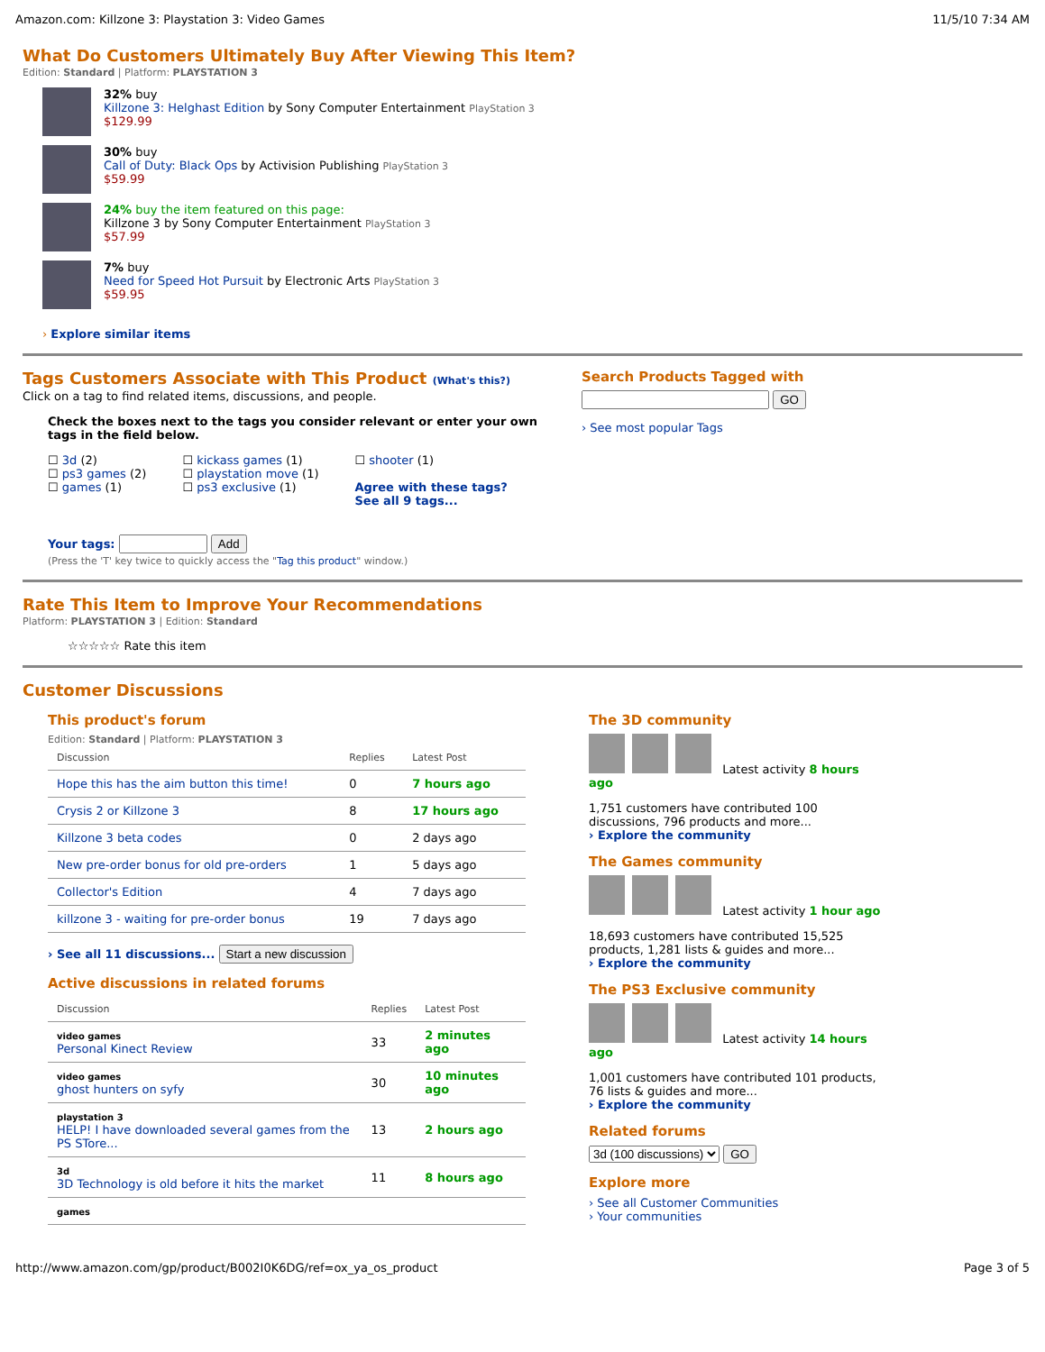Amazon.com: Killzone 3: Playstation 3: Video Games 11/5/10 7:34 AM
What Do Customers Ultimately Buy After Viewing This Item?
Edition: Standard | Platform: PLAYSTATION 3
32% buy
Killzone 3: Helghast Edition by Sony Computer Entertainment PlayStation 3
$129.99
30% buy
Call of Duty: Black Ops by Activision Publishing PlayStation 3
$59.99
24% buy the item featured on this page:
Killzone 3 by Sony Computer Entertainment PlayStation 3
$57.99
7% buy
Need for Speed Hot Pursuit by Electronic Arts PlayStation 3
$59.95
› Explore similar items
Tags Customers Associate with This Product (What's this?)
Click on a tag to find related items, discussions, and people.
Check the boxes next to the tags you consider relevant or enter your own tags in the field below.
☐ 3d (2)
☐ ps3 games (2)
☐ games (1)
☐ kickass games (1)
☐ playstation move (1)
☐ ps3 exclusive (1)
☐ shooter (1)
Agree with these tags?
See all 9 tags...
Your tags: Add
(Press the 'T' key twice to quickly access the "Tag this product" window.)
Search Products Tagged with
GO
› See most popular Tags
Rate This Item to Improve Your Recommendations
Platform: PLAYSTATION 3 | Edition: Standard
☆☆☆☆☆ Rate this item
Customer Discussions
This product's forum
Edition: Standard | Platform: PLAYSTATION 3
| Discussion | Replies | Latest Post |
| --- | --- | --- |
| Hope this has the aim button this time! | 0 | 7 hours ago |
| Crysis 2 or Killzone 3 | 8 | 17 hours ago |
| Killzone 3 beta codes | 0 | 2 days ago |
| New pre-order bonus for old pre-orders | 1 | 5 days ago |
| Collector's Edition | 4 | 7 days ago |
| killzone 3 - waiting for pre-order bonus | 19 | 7 days ago |
› See all 11 discussions... Start a new discussion
Active discussions in related forums
| Discussion | Replies | Latest Post |
| --- | --- | --- |
| video games Personal Kinect Review | 33 | 2 minutes ago |
| video games ghost hunters on syfy | 30 | 10 minutes ago |
| playstation 3 HELP! I have downloaded several games from the PS STore... | 13 | 2 hours ago |
| 3d 3D Technology is old before it hits the market | 11 | 8 hours ago |
| games | | |
The 3D community
Latest activity 8 hours ago
1,751 customers have contributed 100 discussions, 796 products and more...
› Explore the community
The Games community
Latest activity 1 hour ago
18,693 customers have contributed 15,525 products, 1,281 lists & guides and more...
› Explore the community
The PS3 Exclusive community
Latest activity 14 hours ago
1,001 customers have contributed 101 products, 76 lists & guides and more...
› Explore the community
Related forums
3d (100 discussions) GO
Explore more
› See all Customer Communities
› Your communities
http://www.amazon.com/gp/product/B002I0K6DG/ref=ox_ya_os_product Page 3 of 5